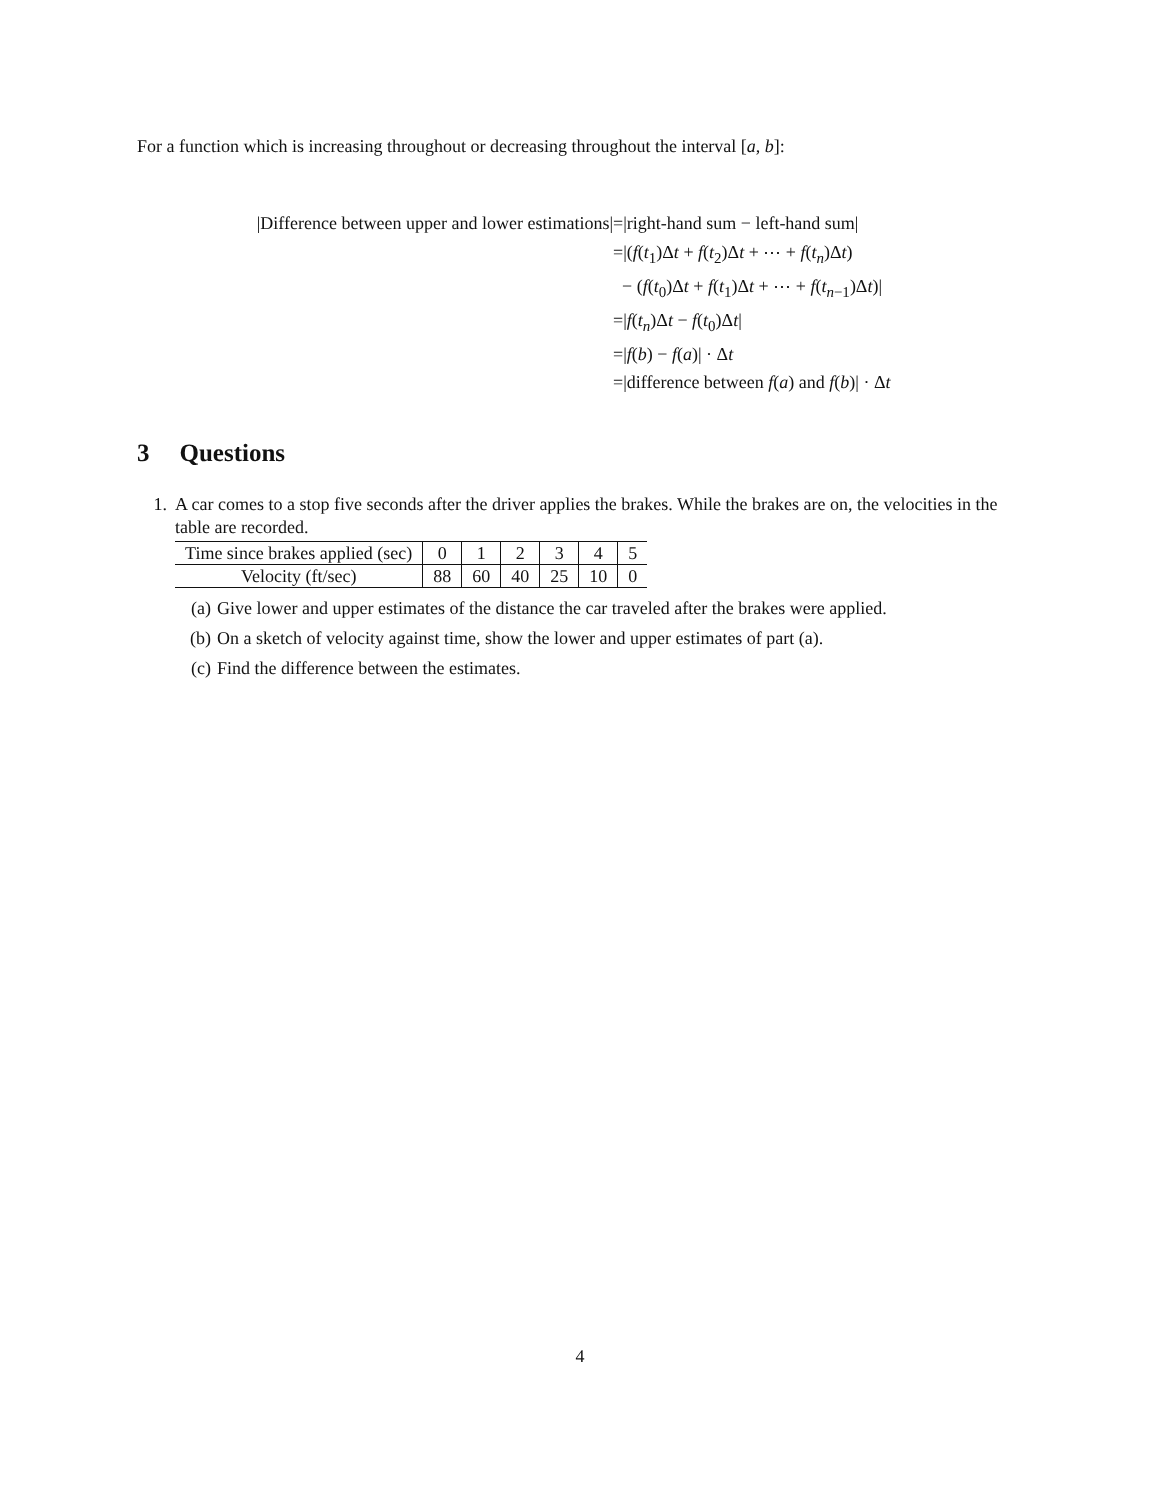For a function which is increasing throughout or decreasing throughout the interval [a, b]:
|Difference between upper and lower estimations|
=|right-hand sum − left-hand sum|
=|(f(t<sub>1</sub>)Δt + f(t<sub>2</sub>)Δt + ⋯ + f(t<sub>n</sub>)Δt)
− (f(t<sub>0</sub>)Δt + f(t<sub>1</sub>)Δt + ⋯ + f(t<sub>n−1</sub>)Δt)|
=|f(t<sub>n</sub>)Δt − f(t<sub>0</sub>)Δt|
=|f(b) − f(a)| · Δt
=|difference between f(a) and f(b)| · Δt
3 Questions
1. A car comes to a stop five seconds after the driver applies the brakes. While the brakes are on, the velocities in the table are recorded.
| Time since brakes applied (sec) | 0 | 1 | 2 | 3 | 4 | 5 |
| Velocity (ft/sec) | 88 | 60 | 40 | 25 | 10 | 0 |
(a) Give lower and upper estimates of the distance the car traveled after the brakes were applied.
(b) On a sketch of velocity against time, show the lower and upper estimates of part (a).
(c) Find the difference between the estimates.
4